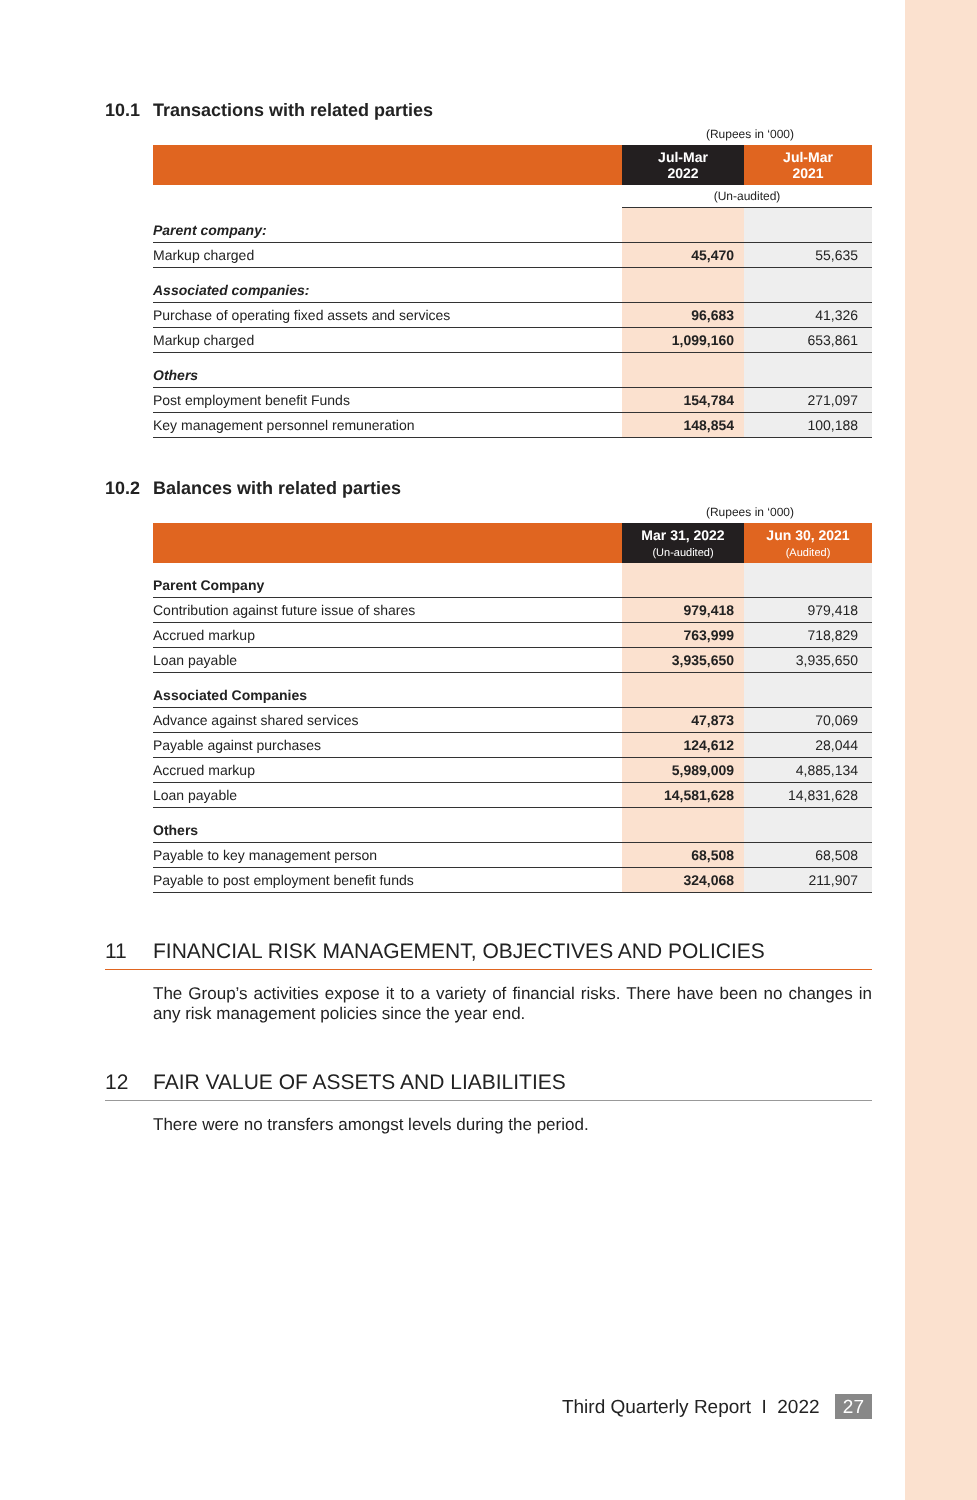10.1 Transactions with related parties
(Rupees in ‘000)
| | Jul-Mar 2022 | Jul-Mar 2021 |
| --- | --- | --- |
| | (Un-audited) | |
| Parent company: | | |
| Markup charged | 45,470 | 55,635 |
| Associated companies: | | |
| Purchase of operating fixed assets and services | 96,683 | 41,326 |
| Markup charged | 1,099,160 | 653,861 |
| Others | | |
| Post employment benefit Funds | 154,784 | 271,097 |
| Key management personnel remuneration | 148,854 | 100,188 |
10.2 Balances with related parties
(Rupees in ‘000)
| | Mar 31, 2022 (Un-audited) | Jun 30, 2021 (Audited) |
| --- | --- | --- |
| Parent Company | | |
| Contribution against future issue of shares | 979,418 | 979,418 |
| Accrued markup | 763,999 | 718,829 |
| Loan payable | 3,935,650 | 3,935,650 |
| Associated Companies | | |
| Advance against shared services | 47,873 | 70,069 |
| Payable against purchases | 124,612 | 28,044 |
| Accrued markup | 5,989,009 | 4,885,134 |
| Loan payable | 14,581,628 | 14,831,628 |
| Others | | |
| Payable to key management person | 68,508 | 68,508 |
| Payable to post employment benefit funds | 324,068 | 211,907 |
11 FINANCIAL RISK MANAGEMENT, OBJECTIVES AND POLICIES
The Group’s activities expose it to a variety of financial risks. There have been no changes in any risk management policies since the year end.
12 FAIR VALUE OF ASSETS AND LIABILITIES
There were no transfers amongst levels during the period.
Third Quarterly Report I 2022 27